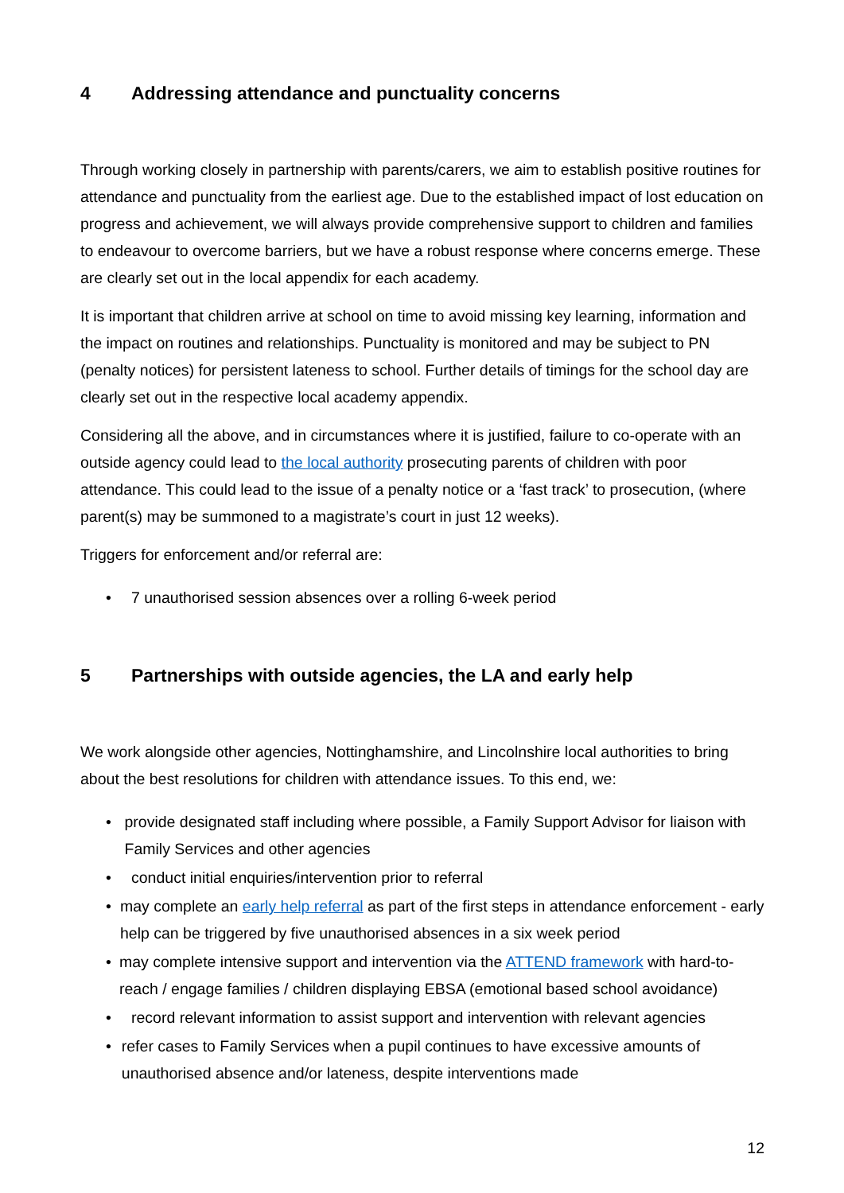4 Addressing attendance and punctuality concerns
Through working closely in partnership with parents/carers, we aim to establish positive routines for attendance and punctuality from the earliest age. Due to the established impact of lost education on progress and achievement, we will always provide comprehensive support to children and families to endeavour to overcome barriers, but we have a robust response where concerns emerge. These are clearly set out in the local appendix for each academy.
It is important that children arrive at school on time to avoid missing key learning, information and the impact on routines and relationships. Punctuality is monitored and may be subject to PN (penalty notices) for persistent lateness to school. Further details of timings for the school day are clearly set out in the respective local academy appendix.
Considering all the above, and in circumstances where it is justified, failure to co-operate with an outside agency could lead to the local authority prosecuting parents of children with poor attendance. This could lead to the issue of a penalty notice or a ‘fast track’ to prosecution, (where parent(s) may be summoned to a magistrate’s court in just 12 weeks).
Triggers for enforcement and/or referral are:
• 7 unauthorised session absences over a rolling 6-week period
5 Partnerships with outside agencies, the LA and early help
We work alongside other agencies, Nottinghamshire, and Lincolnshire local authorities to bring about the best resolutions for children with attendance issues. To this end, we:
• provide designated staff including where possible, a Family Support Advisor for liaison with Family Services and other agencies
• conduct initial enquiries/intervention prior to referral
• may complete an early help referral as part of the first steps in attendance enforcement - early help can be triggered by five unauthorised absences in a six week period
• may complete intensive support and intervention via the ATTEND framework with hard-to-reach / engage families / children displaying EBSA (emotional based school avoidance)
• record relevant information to assist support and intervention with relevant agencies
• refer cases to Family Services when a pupil continues to have excessive amounts of unauthorised absence and/or lateness, despite interventions made
12